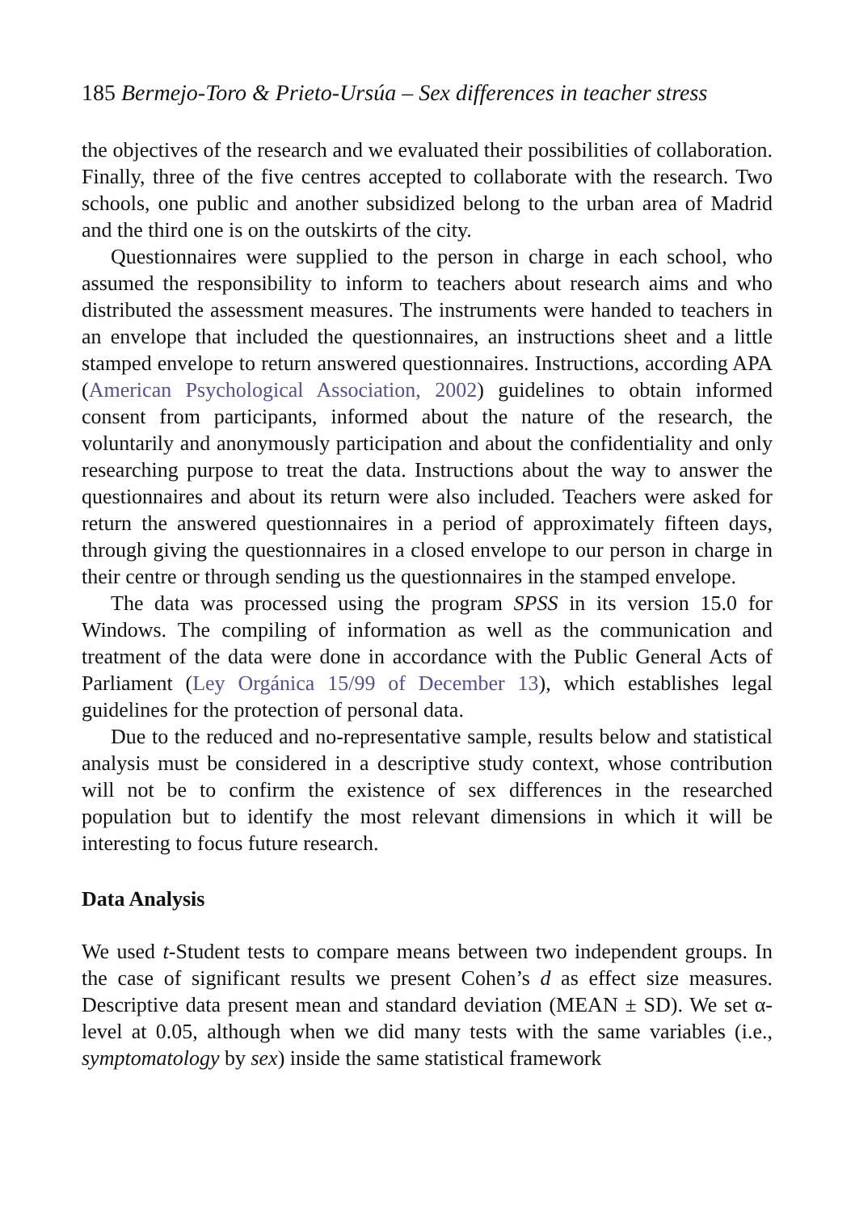185 Bermejo-Toro & Prieto-Ursúa – Sex differences in teacher stress
the objectives of the research and we evaluated their possibilities of collaboration. Finally, three of the five centres accepted to collaborate with the research. Two schools, one public and another subsidized belong to the urban area of Madrid and the third one is on the outskirts of the city.
Questionnaires were supplied to the person in charge in each school, who assumed the responsibility to inform to teachers about research aims and who distributed the assessment measures. The instruments were handed to teachers in an envelope that included the questionnaires, an instructions sheet and a little stamped envelope to return answered questionnaires. Instructions, according APA (American Psychological Association, 2002) guidelines to obtain informed consent from participants, informed about the nature of the research, the voluntarily and anonymously participation and about the confidentiality and only researching purpose to treat the data. Instructions about the way to answer the questionnaires and about its return were also included. Teachers were asked for return the answered questionnaires in a period of approximately fifteen days, through giving the questionnaires in a closed envelope to our person in charge in their centre or through sending us the questionnaires in the stamped envelope.
The data was processed using the program SPSS in its version 15.0 for Windows. The compiling of information as well as the communication and treatment of the data were done in accordance with the Public General Acts of Parliament (Ley Orgánica 15/99 of December 13), which establishes legal guidelines for the protection of personal data.
Due to the reduced and no-representative sample, results below and statistical analysis must be considered in a descriptive study context, whose contribution will not be to confirm the existence of sex differences in the researched population but to identify the most relevant dimensions in which it will be interesting to focus future research.
Data Analysis
We used t-Student tests to compare means between two independent groups. In the case of significant results we present Cohen’s d as effect size measures. Descriptive data present mean and standard deviation (MEAN ± SD). We set α-level at 0.05, although when we did many tests with the same variables (i.e., symptomatology by sex) inside the same statistical framework